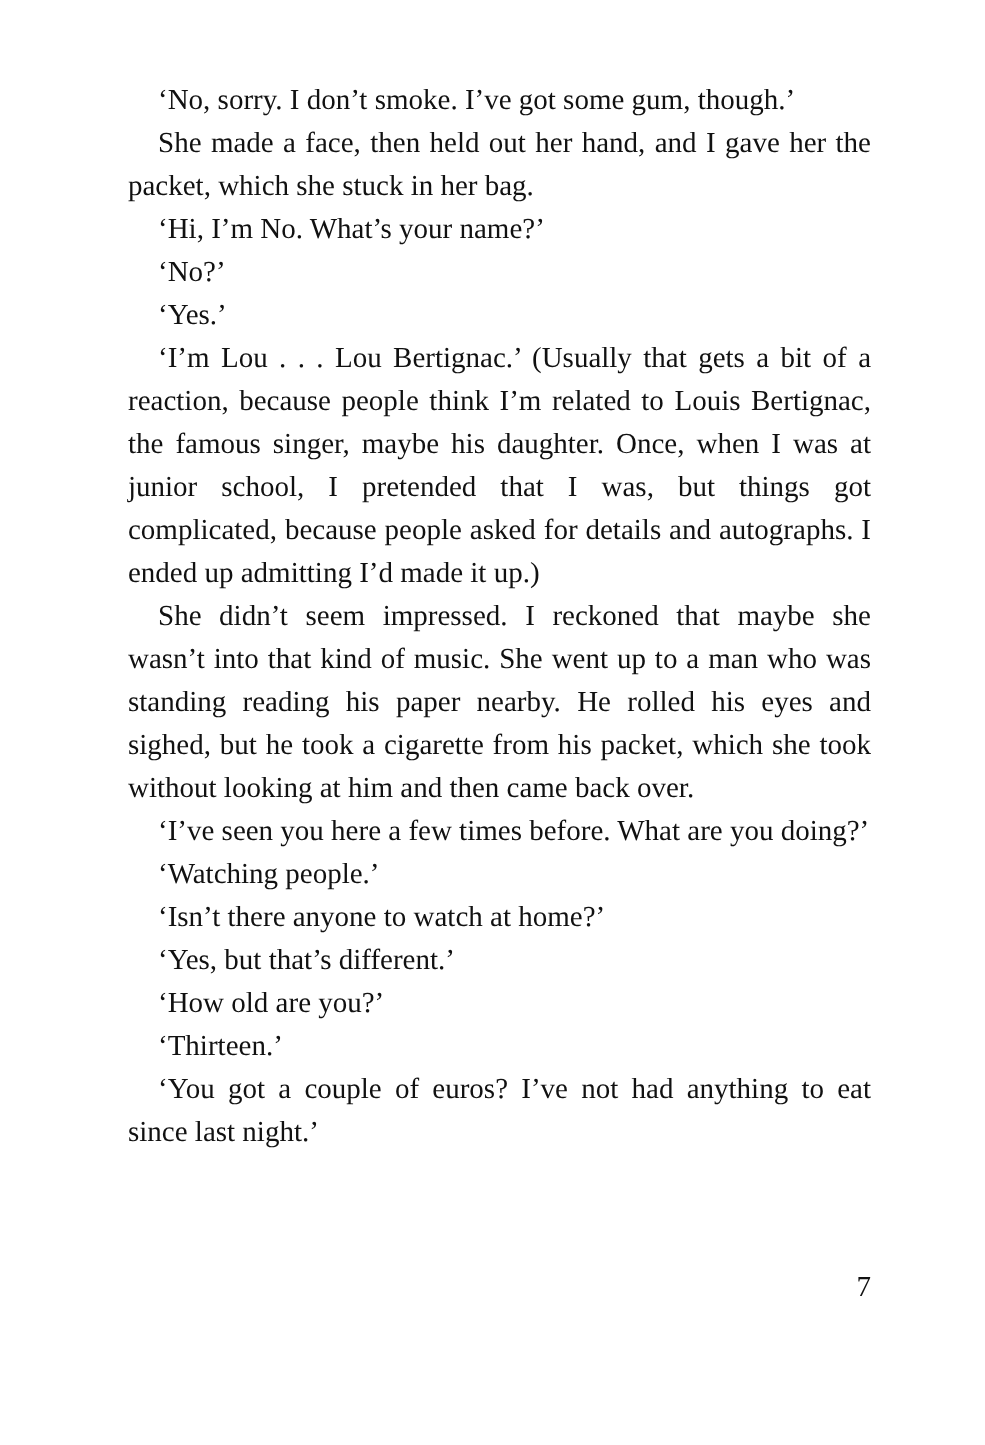‘No, sorry. I don’t smoke. I’ve got some gum, though.’
She made a face, then held out her hand, and I gave her the packet, which she stuck in her bag.
‘Hi, I’m No. What’s your name?’
‘No?’
‘Yes.’
‘I’m Lou . . . Lou Bertignac.’ (Usually that gets a bit of a reaction, because people think I’m related to Louis Bertignac, the famous singer, maybe his daughter. Once, when I was at junior school, I pretended that I was, but things got complicated, because people asked for details and autographs. I ended up admitting I’d made it up.)
She didn’t seem impressed. I reckoned that maybe she wasn’t into that kind of music. She went up to a man who was standing reading his paper nearby. He rolled his eyes and sighed, but he took a cigarette from his packet, which she took without looking at him and then came back over.
‘I’ve seen you here a few times before. What are you doing?’
‘Watching people.’
‘Isn’t there anyone to watch at home?’
‘Yes, but that’s different.’
‘How old are you?’
‘Thirteen.’
‘You got a couple of euros? I’ve not had anything to eat since last night.’
7